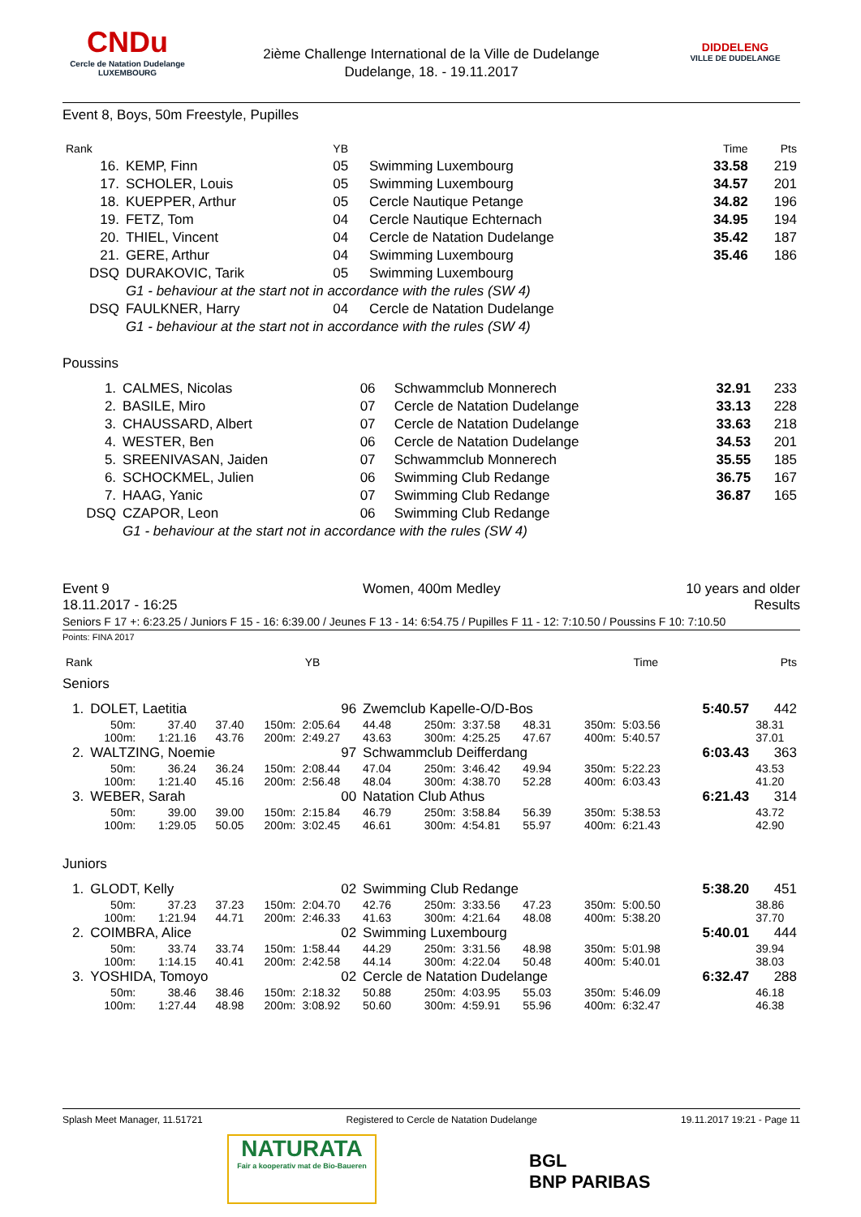CNDu
Cercle de Natation Dudelange
LUXEMBOURG
2ième Challenge International de la Ville de Dudelange
Dudelange, 18. - 19.11.2017
DIDDELENG
VILLE DE DUDELANGE
Event 8, Boys, 50m Freestyle, Pupilles
| Rank | | YB | | Time | Pts |
| 16. | KEMP, Finn | 05 | Swimming Luxembourg | 33.58 | 219 |
| 17. | SCHOLER, Louis | 05 | Swimming Luxembourg | 34.57 | 201 |
| 18. | KUEPPER, Arthur | 05 | Cercle Nautique Petange | 34.82 | 196 |
| 19. | FETZ, Tom | 04 | Cercle Nautique Echternach | 34.95 | 194 |
| 20. | THIEL, Vincent | 04 | Cercle de Natation Dudelange | 35.42 | 187 |
| 21. | GERE, Arthur | 04 | Swimming Luxembourg | 35.46 | 186 |
| DSQ | DURAKOVIC, Tarik | 05 | Swimming Luxembourg | | |
| | G1 - behaviour at the start not in accordance with the rules (SW 4) | | | | |
| DSQ | FAULKNER, Harry | 04 | Cercle de Natation Dudelange | | |
| | G1 - behaviour at the start not in accordance with the rules (SW 4) | | | | |
Poussins
| 1. | CALMES, Nicolas | 06 | Schwammclub Monnerech | 32.91 | 233 |
| 2. | BASILE, Miro | 07 | Cercle de Natation Dudelange | 33.13 | 228 |
| 3. | CHAUSSARD, Albert | 07 | Cercle de Natation Dudelange | 33.63 | 218 |
| 4. | WESTER, Ben | 06 | Cercle de Natation Dudelange | 34.53 | 201 |
| 5. | SREENIVASAN, Jaiden | 07 | Schwammclub Monnerech | 35.55 | 185 |
| 6. | SCHOCKMEL, Julien | 06 | Swimming Club Redange | 36.75 | 167 |
| 7. | HAAG, Yanic | 07 | Swimming Club Redange | 36.87 | 165 |
| DSQ | CZAPOR, Leon | 06 | Swimming Club Redange | | |
| | G1 - behaviour at the start not in accordance with the rules (SW 4) | | | | |
Event 9
18.11.2017 - 16:25
Women, 400m Medley 10 years and older
Results
Seniors F 17 +: 6:23.25 / Juniors F 15 - 16: 6:39.00 / Jeunes F 13 - 14: 6:54.75 / Pupilles F 11 - 12: 7:10.50 / Poussins F 10: 7:10.50
Points: FINA 2017
| Rank | | YB | | Time | Pts |
Seniors
| 1. | DOLET, Laetitia | | | | 96 | Zwemclub Kapelle-O/D-Bos | | | | | | 5:40.57 | 442 |
| | 50m: | 37.40 | 37.40 | 150m: | 2:05.64 | 44.48 | 250m: | 3:37.58 | 48.31 | 350m: | 5:03.56 | | 38.31 |
| | 100m: | 1:21.16 | 43.76 | 200m: | 2:49.27 | 43.63 | 300m: | 4:25.25 | 47.67 | 400m: | 5:40.57 | | 37.01 |
| 2. | WALTZING, Noemie | | | | 97 | Schwammclub Deifferdang | | | | | | 6:03.43 | 363 |
| | 50m: | 36.24 | 36.24 | 150m: | 2:08.44 | 47.04 | 250m: | 3:46.42 | 49.94 | 350m: | 5:22.23 | | 43.53 |
| | 100m: | 1:21.40 | 45.16 | 200m: | 2:56.48 | 48.04 | 300m: | 4:38.70 | 52.28 | 400m: | 6:03.43 | | 41.20 |
| 3. | WEBER, Sarah | | | | 00 | Natation Club Athus | | | | | | 6:21.43 | 314 |
| | 50m: | 39.00 | 39.00 | 150m: | 2:15.84 | 46.79 | 250m: | 3:58.84 | 56.39 | 350m: | 5:38.53 | | 43.72 |
| | 100m: | 1:29.05 | 50.05 | 200m: | 3:02.45 | 46.61 | 300m: | 4:54.81 | 55.97 | 400m: | 6:21.43 | | 42.90 |
Juniors
| 1. | GLODT, Kelly | | | | 02 | Swimming Club Redange | | | | | | 5:38.20 | 451 |
| | 50m: | 37.23 | 37.23 | 150m: | 2:04.70 | 42.76 | 250m: | 3:33.56 | 47.23 | 350m: | 5:00.50 | | 38.86 |
| | 100m: | 1:21.94 | 44.71 | 200m: | 2:46.33 | 41.63 | 300m: | 4:21.64 | 48.08 | 400m: | 5:38.20 | | 37.70 |
| 2. | COIMBRA, Alice | | | | 02 | Swimming Luxembourg | | | | | | 5:40.01 | 444 |
| | 50m: | 33.74 | 33.74 | 150m: | 1:58.44 | 44.29 | 250m: | 3:31.56 | 48.98 | 350m: | 5:01.98 | | 39.94 |
| | 100m: | 1:14.15 | 40.41 | 200m: | 2:42.58 | 44.14 | 300m: | 4:22.04 | 50.48 | 400m: | 5:40.01 | | 38.03 |
| 3. | YOSHIDA, Tomoyo | | | | 02 | Cercle de Natation Dudelange | | | | | | 6:32.47 | 288 |
| | 50m: | 38.46 | 38.46 | 150m: | 2:18.32 | 50.88 | 250m: | 4:03.95 | 55.03 | 350m: | 5:46.09 | | 46.18 |
| | 100m: | 1:27.44 | 48.98 | 200m: | 3:08.92 | 50.60 | 300m: | 4:59.91 | 55.96 | 400m: | 6:32.47 | | 46.38 |
Splash Meet Manager, 11.51721 Registered to Cercle de Natation Dudelange 19.11.2017 19:21 - Page 11
NATURATA
Fair a kooperativ mat de Bio-Baueren
BGL
BNP PARIBAS